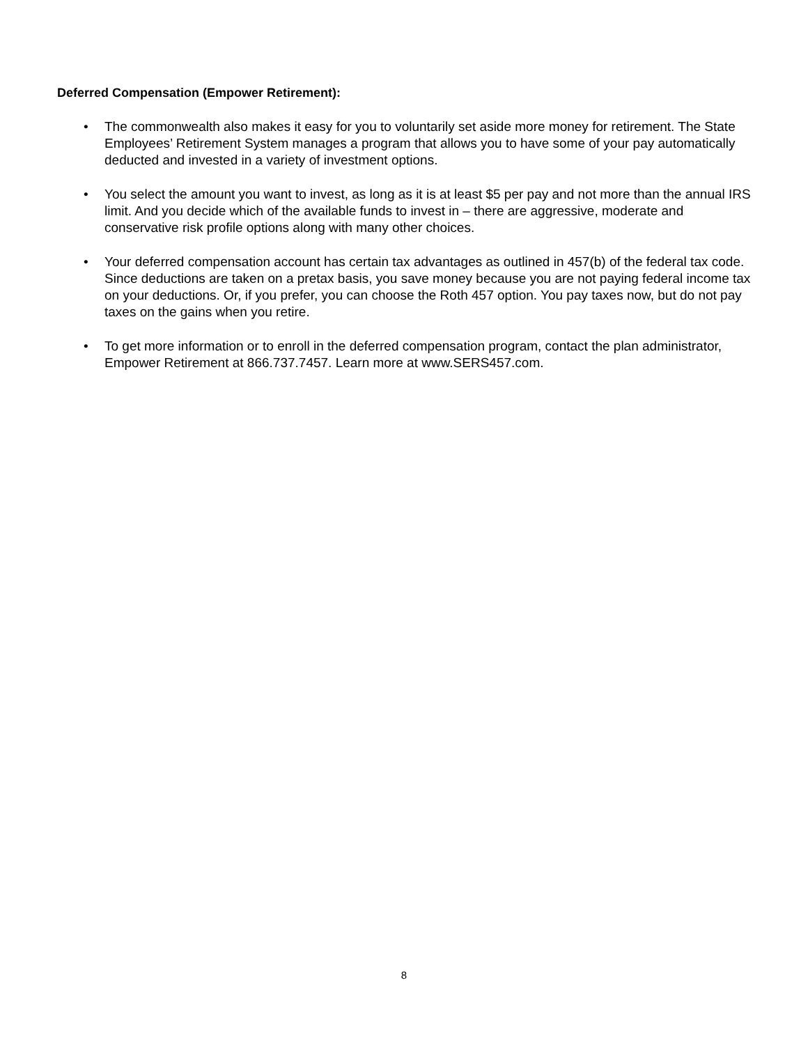Deferred Compensation (Empower Retirement):
• The commonwealth also makes it easy for you to voluntarily set aside more money for retirement. The State Employees’ Retirement System manages a program that allows you to have some of your pay automatically deducted and invested in a variety of investment options.
• You select the amount you want to invest, as long as it is at least $5 per pay and not more than the annual IRS limit. And you decide which of the available funds to invest in – there are aggressive, moderate and conservative risk profile options along with many other choices.
• Your deferred compensation account has certain tax advantages as outlined in 457(b) of the federal tax code. Since deductions are taken on a pretax basis, you save money because you are not paying federal income tax on your deductions. Or, if you prefer, you can choose the Roth 457 option. You pay taxes now, but do not pay taxes on the gains when you retire.
• To get more information or to enroll in the deferred compensation program, contact the plan administrator, Empower Retirement at 866.737.7457. Learn more at www.SERS457.com.
8